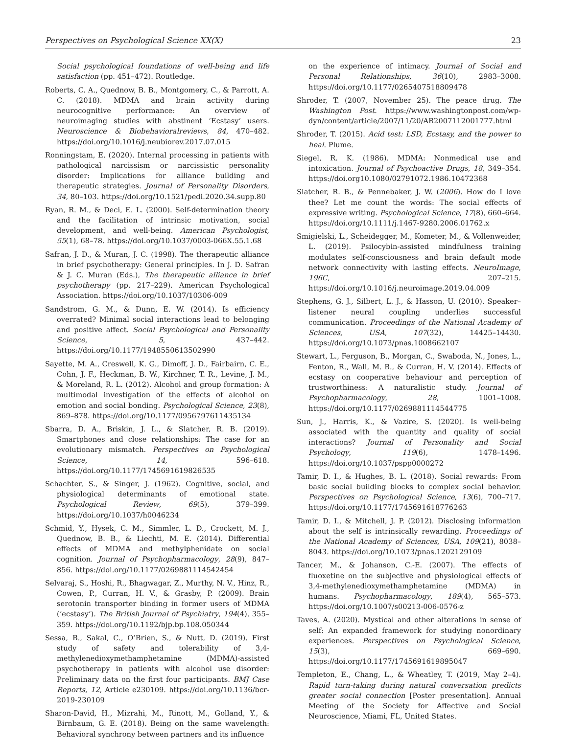Perspectives on Psychological Science XX(X) 23
Social psychological foundations of well-being and life satisfaction (pp. 451–472). Routledge.
Roberts, C. A., Quednow, B. B., Montgomery, C., & Parrott, A. C. (2018). MDMA and brain activity during neurocognitive performance: An overview of neuroimaging studies with abstinent ‘Ecstasy’ users. Neuroscience & Biobehavioralreviews, 84, 470–482. https://doi.org/10.1016/j.neubiorev.2017.07.015
Ronningstam, E. (2020). Internal processing in patients with pathological narcissism or narcissistic personality disorder: Implications for alliance building and therapeutic strategies. Journal of Personality Disorders, 34, 80–103. https://doi.org/10.1521/pedi.2020.34.supp.80
Ryan, R. M., & Deci, E. L. (2000). Self-determination theory and the facilitation of intrinsic motivation, social development, and well-being. American Psychologist, 55(1), 68–78. https://doi.org/10.1037/0003-066X.55.1.68
Safran, J. D., & Muran, J. C. (1998). The therapeutic alliance in brief psychotherapy: General principles. In J. D. Safran & J. C. Muran (Eds.), The therapeutic alliance in brief psychotherapy (pp. 217–229). American Psychological Association. https://doi.org/10.1037/10306-009
Sandstrom, G. M., & Dunn, E. W. (2014). Is efficiency overrated? Minimal social interactions lead to belonging and positive affect. Social Psychological and Personality Science, 5, 437–442. https://doi.org/10.1177/1948550613502990
Sayette, M. A., Creswell, K. G., Dimoff, J. D., Fairbairn, C. E., Cohn, J. F., Heckman, B. W., Kirchner, T. R., Levine, J. M., & Moreland, R. L. (2012). Alcohol and group formation: A multimodal investigation of the effects of alcohol on emotion and social bonding. Psychological Science, 23(8), 869–878. https://doi.org/10.1177/0956797611435134
Sbarra, D. A., Briskin, J. L., & Slatcher, R. B. (2019). Smartphones and close relationships: The case for an evolutionary mismatch. Perspectives on Psychological Science, 14, 596–618. https://doi.org/10.1177/1745691619826535
Schachter, S., & Singer, J. (1962). Cognitive, social, and physiological determinants of emotional state. Psychological Review, 69(5), 379–399. https://doi.org/10.1037/h0046234
Schmid, Y., Hysek, C. M., Simmler, L. D., Crockett, M. J., Quednow, B. B., & Liechti, M. E. (2014). Differential effects of MDMA and methylphenidate on social cognition. Journal of Psychopharmacology, 28(9), 847–856. https://doi.org/10.1177/0269881114542454
Selvaraj, S., Hoshi, R., Bhagwagar, Z., Murthy, N. V., Hinz, R., Cowen, P., Curran, H. V., & Grasby, P. (2009). Brain serotonin transporter binding in former users of MDMA (‘ecstasy’). The British Journal of Psychiatry, 194(4), 355–359. https://doi.org/10.1192/bjp.bp.108.050344
Sessa, B., Sakal, C., O’Brien, S., & Nutt, D. (2019). First study of safety and tolerability of 3,4-methylenedioxymethamphetamine (MDMA)-assisted psychotherapy in patients with alcohol use disorder: Preliminary data on the first four participants. BMJ Case Reports, 12, Article e230109. https://doi.org/10.1136/bcr-2019-230109
Sharon-David, H., Mizrahi, M., Rinott, M., Golland, Y., & Birnbaum, G. E. (2018). Being on the same wavelength: Behavioral synchrony between partners and its influence
on the experience of intimacy. Journal of Social and Personal Relationships, 36(10), 2983–3008. https://doi.org/10.1177/0265407518809478
Shroder, T. (2007, November 25). The peace drug. The Washington Post. https://www.washingtonpost.com/wp-dyn/content/article/2007/11/20/AR2007112001777.html
Shroder, T. (2015). Acid test: LSD, Ecstasy, and the power to heal. Plume.
Siegel, R. K. (1986). MDMA: Nonmedical use and intoxication. Journal of Psychoactive Drugs, 18, 349–354. https://doi.org10.1080/02791072.1986.10472368
Slatcher, R. B., & Pennebaker, J. W. (2006). How do I love thee? Let me count the words: The social effects of expressive writing. Psychological Science, 17(8), 660–664. https://doi.org/10.1111/j.1467-9280.2006.01762.x
Smigielski, L., Scheidegger, M., Kometer, M., & Vollenweider, L. (2019). Psilocybin-assisted mindfulness training modulates self-consciousness and brain default mode network connectivity with lasting effects. NeuroImage, 196C, 207–215. https://doi.org/10.1016/j.neuroimage.2019.04.009
Stephens, G. J., Silbert, L. J., & Hasson, U. (2010). Speaker–listener neural coupling underlies successful communication. Proceedings of the National Academy of Sciences, USA, 107(32), 14425–14430. https://doi.org/10.1073/pnas.1008662107
Stewart, L., Ferguson, B., Morgan, C., Swaboda, N., Jones, L., Fenton, R., Wall, M. B., & Curran, H. V. (2014). Effects of ecstasy on cooperative behaviour and perception of trustworthiness: A naturalistic study. Journal of Psychopharmacology, 28, 1001–1008. https://doi.org/10.1177/0269881114544775
Sun, J., Harris, K., & Vazire, S. (2020). Is well-being associated with the quantity and quality of social interactions? Journal of Personality and Social Psychology, 119(6), 1478–1496. https://doi.org/10.1037/pspp0000272
Tamir, D. I., & Hughes, B. L. (2018). Social rewards: From basic social building blocks to complex social behavior. Perspectives on Psychological Science, 13(6), 700–717. https://doi.org/10.1177/1745691618776263
Tamir, D. I., & Mitchell, J. P. (2012). Disclosing information about the self is intrinsically rewarding. Proceedings of the National Academy of Sciences, USA, 109(21), 8038–8043. https://doi.org/10.1073/pnas.1202129109
Tancer, M., & Johanson, C.-E. (2007). The effects of fluoxetine on the subjective and physiological effects of 3,4-methylenedioxymethamphetamine (MDMA) in humans. Psychopharmacology, 189(4), 565–573. https://doi.org/10.1007/s00213-006-0576-z
Taves, A. (2020). Mystical and other alterations in sense of self: An expanded framework for studying nonordinary experiences. Perspectives on Psychological Science, 15(3), 669–690. https://doi.org/10.1177/1745691619895047
Templeton, E., Chang, L., & Wheatley, T. (2019, May 2–4). Rapid turn-taking during natural conversation predicts greater social connection [Poster presentation]. Annual Meeting of the Society for Affective and Social Neuroscience, Miami, FL, United States.